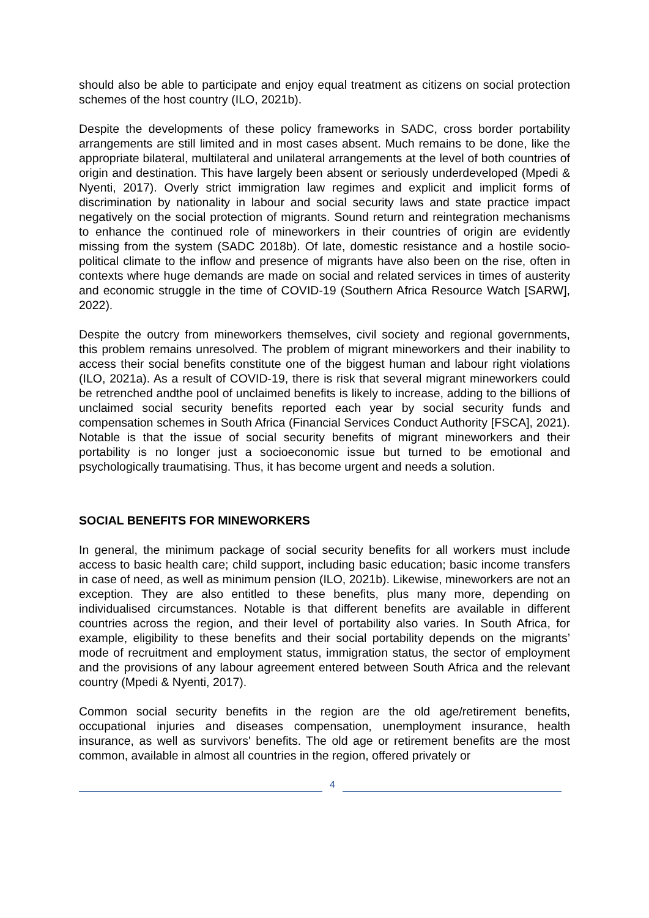should also be able to participate and enjoy equal treatment as citizens on social protection schemes of the host country (ILO, 2021b).
Despite the developments of these policy frameworks in SADC, cross border portability arrangements are still limited and in most cases absent. Much remains to be done, like the appropriate bilateral, multilateral and unilateral arrangements at the level of both countries of origin and destination. This have largely been absent or seriously underdeveloped (Mpedi & Nyenti, 2017). Overly strict immigration law regimes and explicit and implicit forms of discrimination by nationality in labour and social security laws and state practice impact negatively on the social protection of migrants. Sound return and reintegration mechanisms to enhance the continued role of mineworkers in their countries of origin are evidently missing from the system (SADC 2018b). Of late, domestic resistance and a hostile socio-political climate to the inflow and presence of migrants have also been on the rise, often in contexts where huge demands are made on social and related services in times of austerity and economic struggle in the time of COVID-19 (Southern Africa Resource Watch [SARW], 2022).
Despite the outcry from mineworkers themselves, civil society and regional governments, this problem remains unresolved. The problem of migrant mineworkers and their inability to access their social benefits constitute one of the biggest human and labour right violations (ILO, 2021a). As a result of COVID-19, there is risk that several migrant mineworkers could be retrenched andthe pool of unclaimed benefits is likely to increase, adding to the billions of unclaimed social security benefits reported each year by social security funds and compensation schemes in South Africa (Financial Services Conduct Authority [FSCA], 2021). Notable is that the issue of social security benefits of migrant mineworkers and their portability is no longer just a socioeconomic issue but turned to be emotional and psychologically traumatising. Thus, it has become urgent and needs a solution.
SOCIAL BENEFITS FOR MINEWORKERS
In general, the minimum package of social security benefits for all workers must include access to basic health care; child support, including basic education; basic income transfers in case of need, as well as minimum pension (ILO, 2021b). Likewise, mineworkers are not an exception. They are also entitled to these benefits, plus many more, depending on individualised circumstances. Notable is that different benefits are available in different countries across the region, and their level of portability also varies. In South Africa, for example, eligibility to these benefits and their social portability depends on the migrants’ mode of recruitment and employment status, immigration status, the sector of employment and the provisions of any labour agreement entered between South Africa and the relevant country (Mpedi & Nyenti, 2017).
Common social security benefits in the region are the old age/retirement benefits, occupational injuries and diseases compensation, unemployment insurance, health insurance, as well as survivors' benefits. The old age or retirement benefits are the most common, available in almost all countries in the region, offered privately or
4